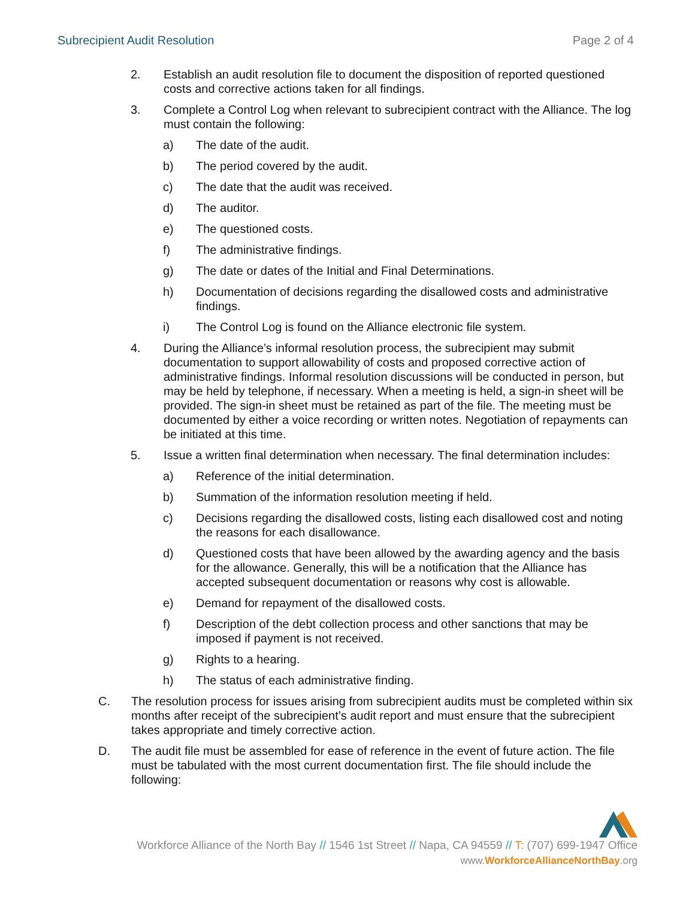Subrecipient Audit Resolution Page 2 of 4
2. Establish an audit resolution file to document the disposition of reported questioned costs and corrective actions taken for all findings.
3. Complete a Control Log when relevant to subrecipient contract with the Alliance. The log must contain the following:
a) The date of the audit.
b) The period covered by the audit.
c) The date that the audit was received.
d) The auditor.
e) The questioned costs.
f) The administrative findings.
g) The date or dates of the Initial and Final Determinations.
h) Documentation of decisions regarding the disallowed costs and administrative findings.
i) The Control Log is found on the Alliance electronic file system.
4. During the Alliance’s informal resolution process, the subrecipient may submit documentation to support allowability of costs and proposed corrective action of administrative findings. Informal resolution discussions will be conducted in person, but may be held by telephone, if necessary. When a meeting is held, a sign-in sheet will be provided. The sign-in sheet must be retained as part of the file. The meeting must be documented by either a voice recording or written notes. Negotiation of repayments can be initiated at this time.
5. Issue a written final determination when necessary. The final determination includes:
a) Reference of the initial determination.
b) Summation of the information resolution meeting if held.
c) Decisions regarding the disallowed costs, listing each disallowed cost and noting the reasons for each disallowance.
d) Questioned costs that have been allowed by the awarding agency and the basis for the allowance. Generally, this will be a notification that the Alliance has accepted subsequent documentation or reasons why cost is allowable.
e) Demand for repayment of the disallowed costs.
f) Description of the debt collection process and other sanctions that may be imposed if payment is not received.
g) Rights to a hearing.
h) The status of each administrative finding.
C. The resolution process for issues arising from subrecipient audits must be completed within six months after receipt of the subrecipient’s audit report and must ensure that the subrecipient takes appropriate and timely corrective action.
D. The audit file must be assembled for ease of reference in the event of future action. The file must be tabulated with the most current documentation first. The file should include the following:
Workforce Alliance of the North Bay // 1546 1st Street // Napa, CA 94559 // T: (707) 699-1947 Office
www.WorkforceAllianceNorthBay.org